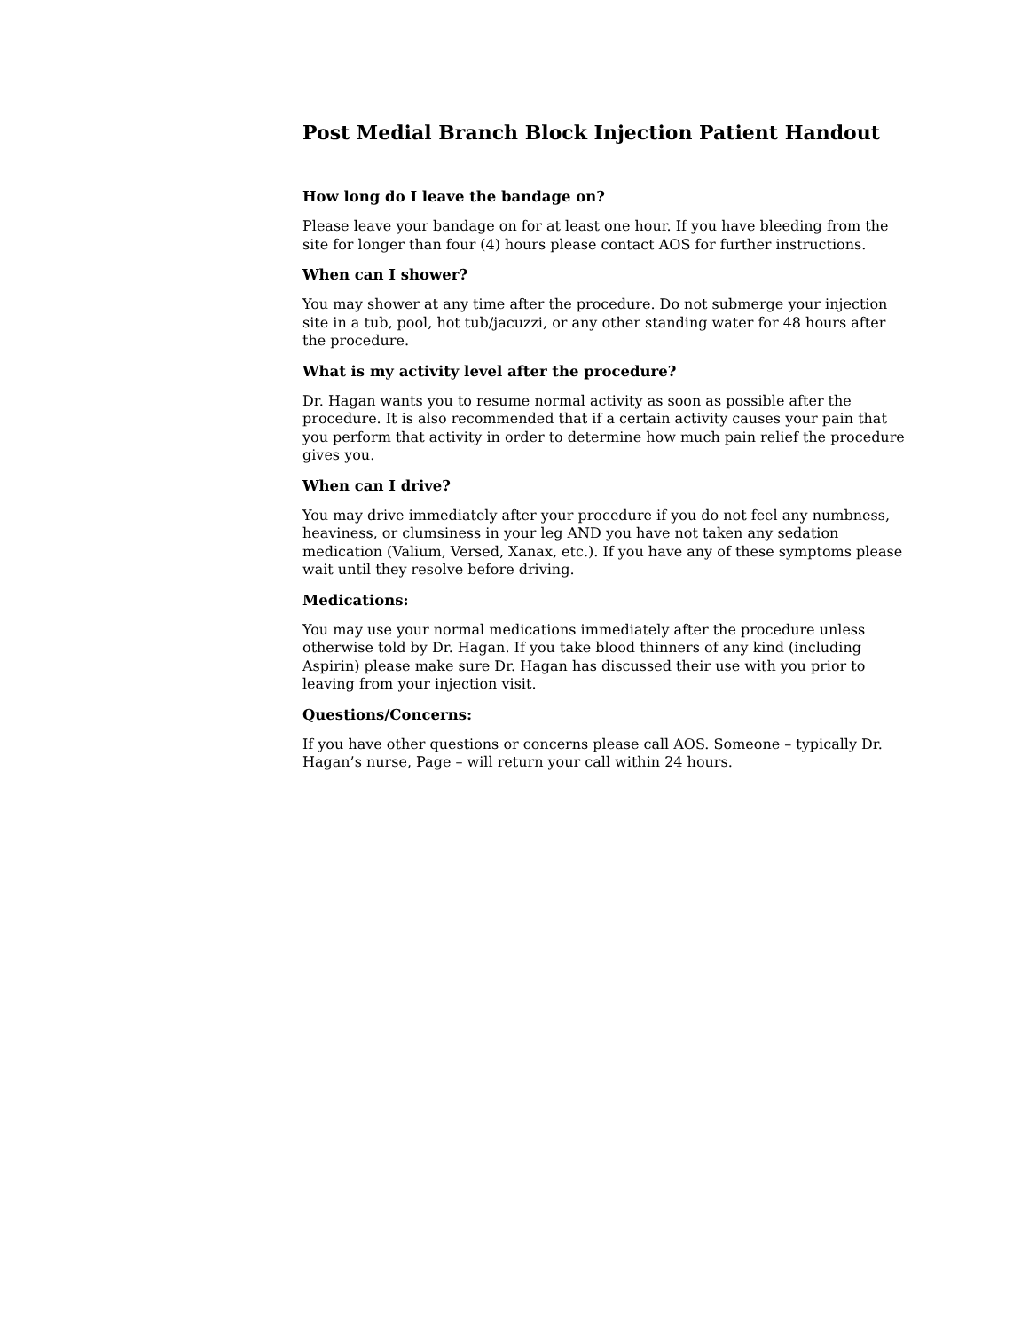Post Medial Branch Block Injection Patient Handout
How long do I leave the bandage on?
Please leave your bandage on for at least one hour. If you have bleeding from the site for longer than four (4) hours please contact AOS for further instructions.
When can I shower?
You may shower at any time after the procedure. Do not submerge your injection site in a tub, pool, hot tub/jacuzzi, or any other standing water for 48 hours after the procedure.
What is my activity level after the procedure?
Dr. Hagan wants you to resume normal activity as soon as possible after the procedure. It is also recommended that if a certain activity causes your pain that you perform that activity in order to determine how much pain relief the procedure gives you.
When can I drive?
You may drive immediately after your procedure if you do not feel any numbness, heaviness, or clumsiness in your leg AND you have not taken any sedation medication (Valium, Versed, Xanax, etc.). If you have any of these symptoms please wait until they resolve before driving.
Medications:
You may use your normal medications immediately after the procedure unless otherwise told by Dr. Hagan. If you take blood thinners of any kind (including Aspirin) please make sure Dr. Hagan has discussed their use with you prior to leaving from your injection visit.
Questions/Concerns:
If you have other questions or concerns please call AOS. Someone – typically Dr. Hagan’s nurse, Page – will return your call within 24 hours.